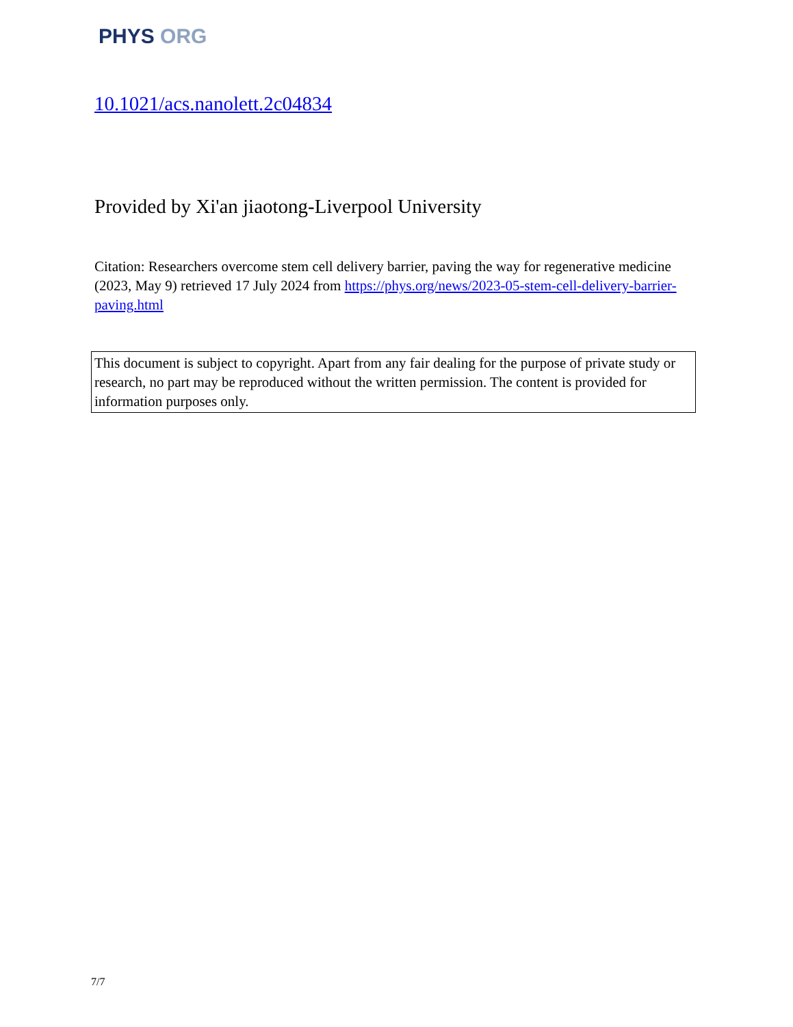PHYS ORG
10.1021/acs.nanolett.2c04834
Provided by Xi'an jiaotong-Liverpool University
Citation: Researchers overcome stem cell delivery barrier, paving the way for regenerative medicine (2023, May 9) retrieved 17 July 2024 from https://phys.org/news/2023-05-stem-cell-delivery-barrier-paving.html
This document is subject to copyright. Apart from any fair dealing for the purpose of private study or research, no part may be reproduced without the written permission. The content is provided for information purposes only.
7/7